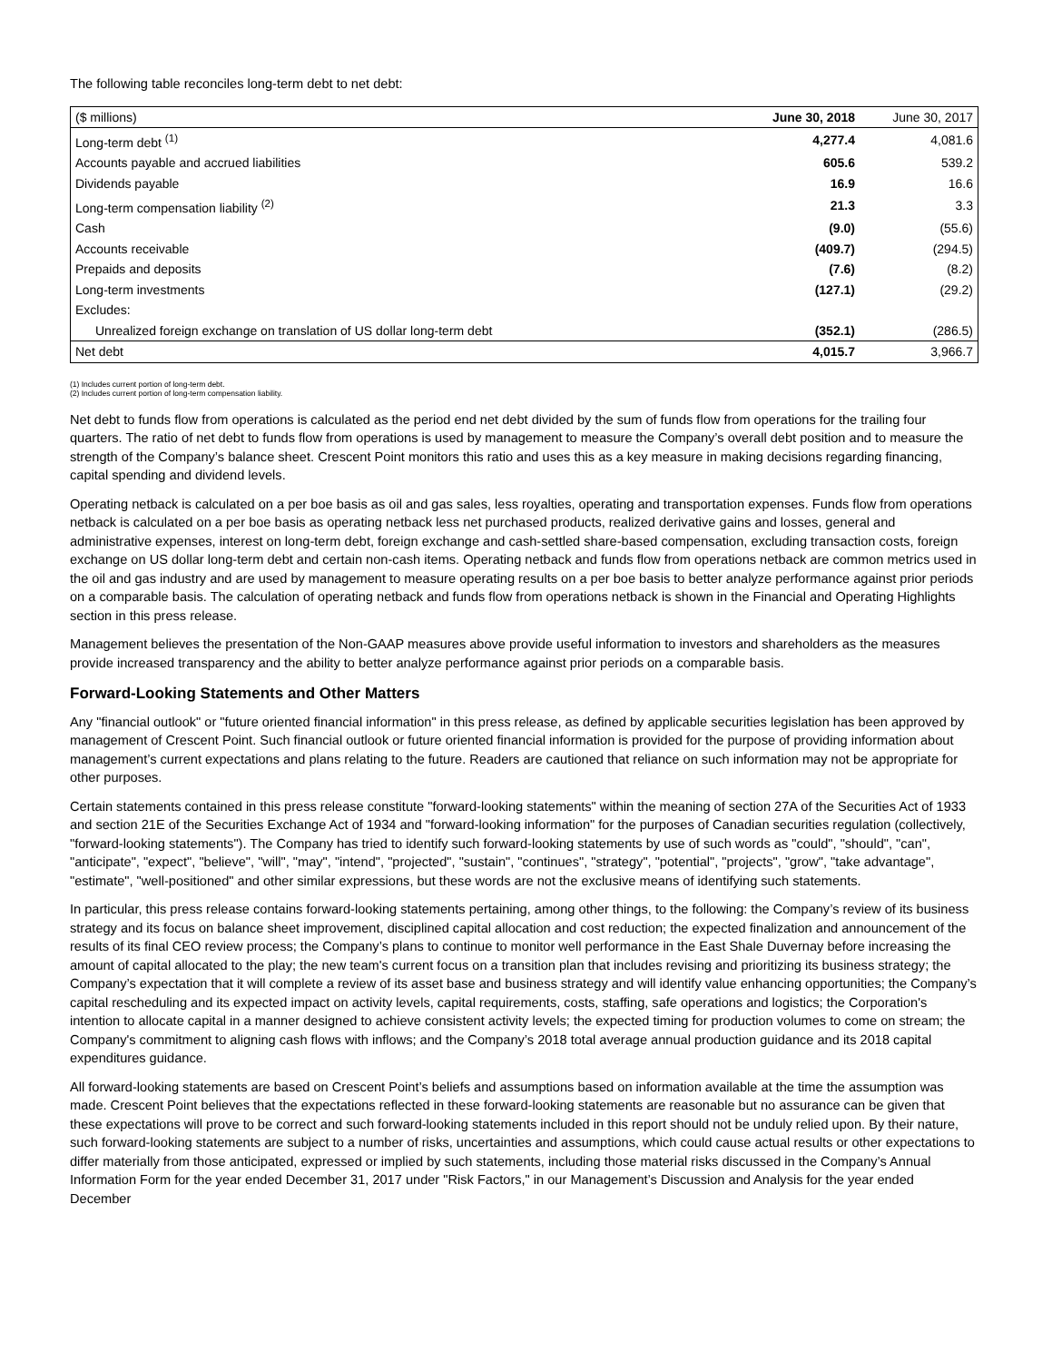The following table reconciles long-term debt to net debt:
| ($ millions) | June 30, 2018 | June 30, 2017 |
| --- | --- | --- |
| Long-term debt <sup>(1)</sup> | 4,277.4 | 4,081.6 |
| Accounts payable and accrued liabilities | 605.6 | 539.2 |
| Dividends payable | 16.9 | 16.6 |
| Long-term compensation liability <sup>(2)</sup> | 21.3 | 3.3 |
| Cash | (9.0) | (55.6) |
| Accounts receivable | (409.7) | (294.5) |
| Prepaids and deposits | (7.6) | (8.2) |
| Long-term investments | (127.1) | (29.2) |
| Excludes: | | |
| Unrealized foreign exchange on translation of US dollar long-term debt | (352.1) | (286.5) |
| Net debt | 4,015.7 | 3,966.7 |
(1) Includes current portion of long-term debt.
(2) Includes current portion of long-term compensation liability.
Net debt to funds flow from operations is calculated as the period end net debt divided by the sum of funds flow from operations for the trailing four quarters. The ratio of net debt to funds flow from operations is used by management to measure the Company’s overall debt position and to measure the strength of the Company’s balance sheet. Crescent Point monitors this ratio and uses this as a key measure in making decisions regarding financing, capital spending and dividend levels.
Operating netback is calculated on a per boe basis as oil and gas sales, less royalties, operating and transportation expenses. Funds flow from operations netback is calculated on a per boe basis as operating netback less net purchased products, realized derivative gains and losses, general and administrative expenses, interest on long-term debt, foreign exchange and cash-settled share-based compensation, excluding transaction costs, foreign exchange on US dollar long-term debt and certain non-cash items. Operating netback and funds flow from operations netback are common metrics used in the oil and gas industry and are used by management to measure operating results on a per boe basis to better analyze performance against prior periods on a comparable basis. The calculation of operating netback and funds flow from operations netback is shown in the Financial and Operating Highlights section in this press release.
Management believes the presentation of the Non-GAAP measures above provide useful information to investors and shareholders as the measures provide increased transparency and the ability to better analyze performance against prior periods on a comparable basis.
Forward-Looking Statements and Other Matters
Any "financial outlook" or "future oriented financial information" in this press release, as defined by applicable securities legislation has been approved by management of Crescent Point. Such financial outlook or future oriented financial information is provided for the purpose of providing information about management’s current expectations and plans relating to the future. Readers are cautioned that reliance on such information may not be appropriate for other purposes.
Certain statements contained in this press release constitute "forward-looking statements" within the meaning of section 27A of the Securities Act of 1933 and section 21E of the Securities Exchange Act of 1934 and "forward-looking information" for the purposes of Canadian securities regulation (collectively, "forward-looking statements"). The Company has tried to identify such forward-looking statements by use of such words as "could", "should", "can", "anticipate", "expect", "believe", "will", "may", "intend", "projected", "sustain", "continues", "strategy", "potential", "projects", "grow", "take advantage", "estimate", "well-positioned" and other similar expressions, but these words are not the exclusive means of identifying such statements.
In particular, this press release contains forward-looking statements pertaining, among other things, to the following: the Company’s review of its business strategy and its focus on balance sheet improvement, disciplined capital allocation and cost reduction; the expected finalization and announcement of the results of its final CEO review process; the Company’s plans to continue to monitor well performance in the East Shale Duvernay before increasing the amount of capital allocated to the play; the new team's current focus on a transition plan that includes revising and prioritizing its business strategy; the Company’s expectation that it will complete a review of its asset base and business strategy and will identify value enhancing opportunities; the Company’s capital rescheduling and its expected impact on activity levels, capital requirements, costs, staffing, safe operations and logistics; the Corporation's intention to allocate capital in a manner designed to achieve consistent activity levels; the expected timing for production volumes to come on stream; the Company's commitment to aligning cash flows with inflows; and the Company’s 2018 total average annual production guidance and its 2018 capital expenditures guidance.
All forward-looking statements are based on Crescent Point’s beliefs and assumptions based on information available at the time the assumption was made. Crescent Point believes that the expectations reflected in these forward-looking statements are reasonable but no assurance can be given that these expectations will prove to be correct and such forward-looking statements included in this report should not be unduly relied upon. By their nature, such forward-looking statements are subject to a number of risks, uncertainties and assumptions, which could cause actual results or other expectations to differ materially from those anticipated, expressed or implied by such statements, including those material risks discussed in the Company’s Annual Information Form for the year ended December 31, 2017 under "Risk Factors," in our Management’s Discussion and Analysis for the year ended December